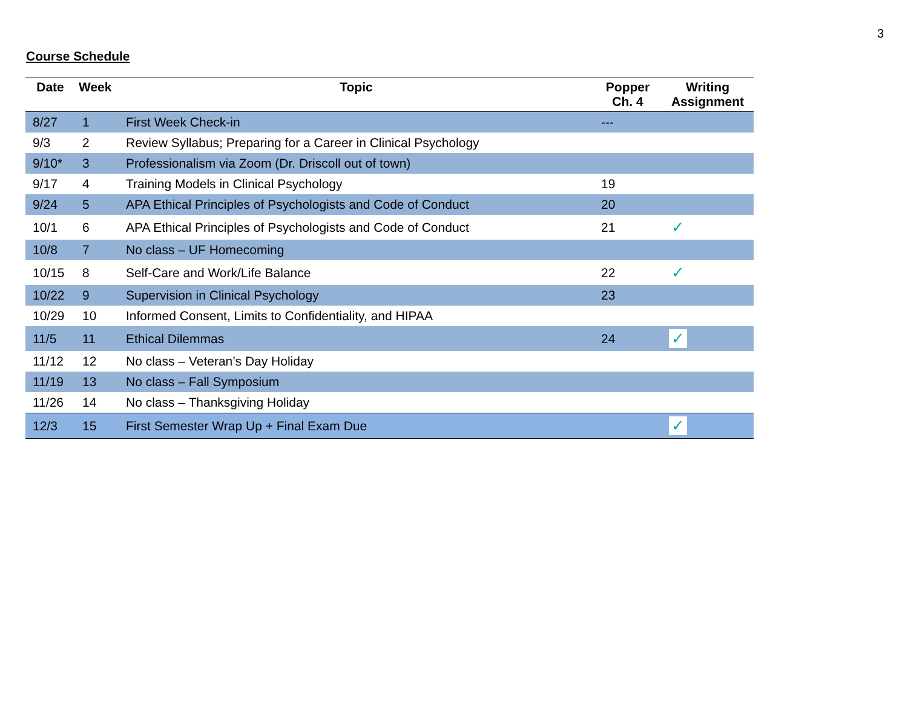3
Course Schedule
| Date | Week | Topic | Popper Ch. 4 | Writing Assignment |
| --- | --- | --- | --- | --- |
| 8/27 | 1 | First Week Check-in | --- | |
| 9/3 | 2 | Review Syllabus; Preparing for a Career in Clinical Psychology | | |
| 9/10* | 3 | Professionalism via Zoom (Dr. Driscoll out of town) | | |
| 9/17 | 4 | Training Models in Clinical Psychology | 19 | |
| 9/24 | 5 | APA Ethical Principles of Psychologists and Code of Conduct | 20 | |
| 10/1 | 6 | APA Ethical Principles of Psychologists and Code of Conduct | 21 | ✓ |
| 10/8 | 7 | No class – UF Homecoming | | |
| 10/15 | 8 | Self-Care and Work/Life Balance | 22 | ✓ |
| 10/22 | 9 | Supervision in Clinical Psychology | 23 | |
| 10/29 | 10 | Informed Consent, Limits to Confidentiality, and HIPAA | | |
| 11/5 | 11 | Ethical Dilemmas | 24 | ✓ |
| 11/12 | 12 | No class – Veteran’s Day Holiday | | |
| 11/19 | 13 | No class – Fall Symposium | | |
| 11/26 | 14 | No class – Thanksgiving Holiday | | |
| 12/3 | 15 | First Semester Wrap Up + Final Exam Due | | ✓ |